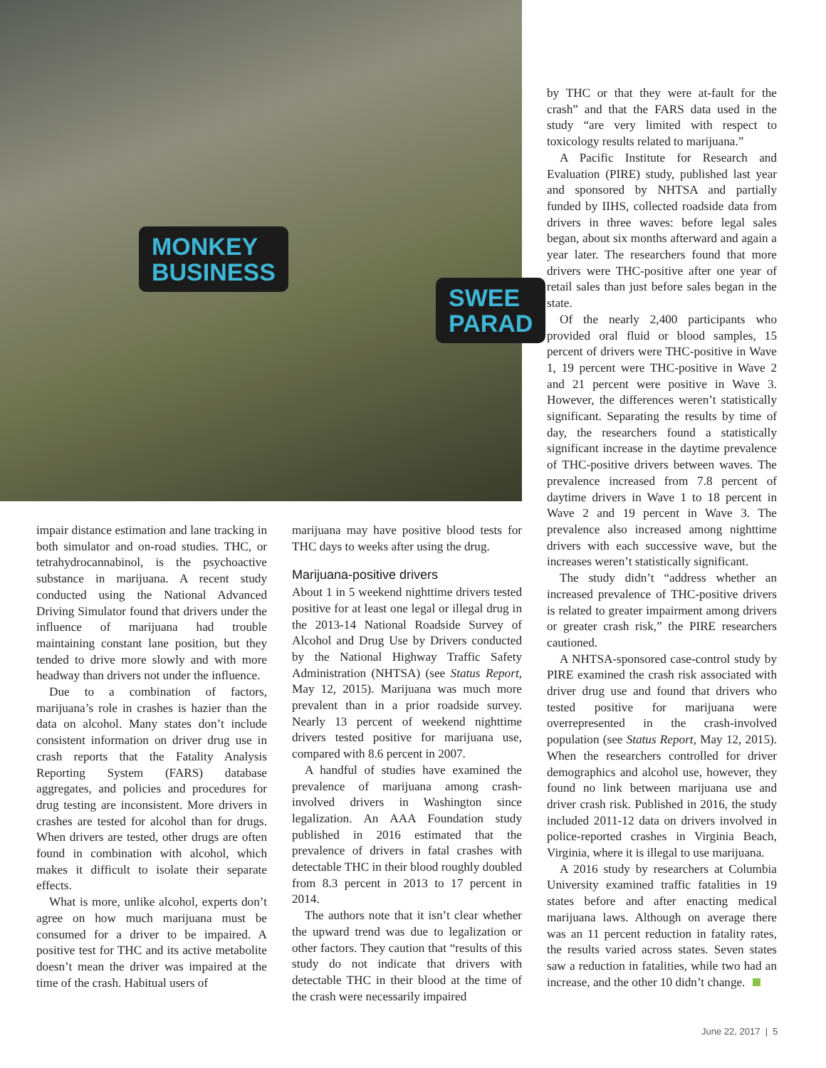MONKEY
BUSINESS
SWEE
PARAD
by THC or that they were at-fault for the crash” and that the FARS data used in the study “are very limited with respect to toxicology results related to marijuana.”
A Pacific Institute for Research and Evaluation (PIRE) study, published last year and sponsored by NHTSA and partially funded by IIHS, collected roadside data from drivers in three waves: before legal sales began, about six months afterward and again a year later. The researchers found that more drivers were THC-positive after one year of retail sales than just before sales began in the state.
Of the nearly 2,400 participants who provided oral fluid or blood samples, 15 percent of drivers were THC-positive in Wave 1, 19 percent were THC-positive in Wave 2 and 21 percent were positive in Wave 3. However, the differences weren’t statistically significant. Separating the results by time of day, the researchers found a statistically significant increase in the daytime prevalence of THC-positive drivers between waves. The prevalence increased from 7.8 percent of daytime drivers in Wave 1 to 18 percent in Wave 2 and 19 percent in Wave 3. The prevalence also increased among nighttime drivers with each successive wave, but the increases weren’t statistically significant.
The study didn’t “address whether an increased prevalence of THC-positive drivers is related to greater impairment among drivers or greater crash risk,” the PIRE researchers cautioned.
A NHTSA-sponsored case-control study by PIRE examined the crash risk associated with driver drug use and found that drivers who tested positive for marijuana were overrepresented in the crash-involved population (see Status Report, May 12, 2015). When the researchers controlled for driver demographics and alcohol use, however, they found no link between marijuana use and driver crash risk. Published in 2016, the study included 2011-12 data on drivers involved in police-reported crashes in Virginia Beach, Virginia, where it is illegal to use marijuana.
A 2016 study by researchers at Columbia University examined traffic fatalities in 19 states before and after enacting medical marijuana laws. Although on average there was an 11 percent reduction in fatality rates, the results varied across states. Seven states saw a reduction in fatalities, while two had an increase, and the other 10 didn’t change.
impair distance estimation and lane tracking in both simulator and on-road studies. THC, or tetrahydrocannabinol, is the psychoactive substance in marijuana. A recent study conducted using the National Advanced Driving Simulator found that drivers under the influence of marijuana had trouble maintaining constant lane position, but they tended to drive more slowly and with more headway than drivers not under the influence.
Due to a combination of factors, marijuana’s role in crashes is hazier than the data on alcohol. Many states don’t include consistent information on driver drug use in crash reports that the Fatality Analysis Reporting System (FARS) database aggregates, and policies and procedures for drug testing are inconsistent. More drivers in crashes are tested for alcohol than for drugs. When drivers are tested, other drugs are often found in combination with alcohol, which makes it difficult to isolate their separate effects.
What is more, unlike alcohol, experts don’t agree on how much marijuana must be consumed for a driver to be impaired. A positive test for THC and its active metabolite doesn’t mean the driver was impaired at the time of the crash. Habitual users of
marijuana may have positive blood tests for THC days to weeks after using the drug.
Marijuana-positive drivers
About 1 in 5 weekend nighttime drivers tested positive for at least one legal or illegal drug in the 2013-14 National Roadside Survey of Alcohol and Drug Use by Drivers conducted by the National Highway Traffic Safety Administration (NHTSA) (see Status Report, May 12, 2015). Marijuana was much more prevalent than in a prior roadside survey. Nearly 13 percent of weekend nighttime drivers tested positive for marijuana use, compared with 8.6 percent in 2007.
A handful of studies have examined the prevalence of marijuana among crash-involved drivers in Washington since legalization. An AAA Foundation study published in 2016 estimated that the prevalence of drivers in fatal crashes with detectable THC in their blood roughly doubled from 8.3 percent in 2013 to 17 percent in 2014.
The authors note that it isn’t clear whether the upward trend was due to legalization or other factors. They caution that “results of this study do not indicate that drivers with detectable THC in their blood at the time of the crash were necessarily impaired
June 22, 2017 | 5